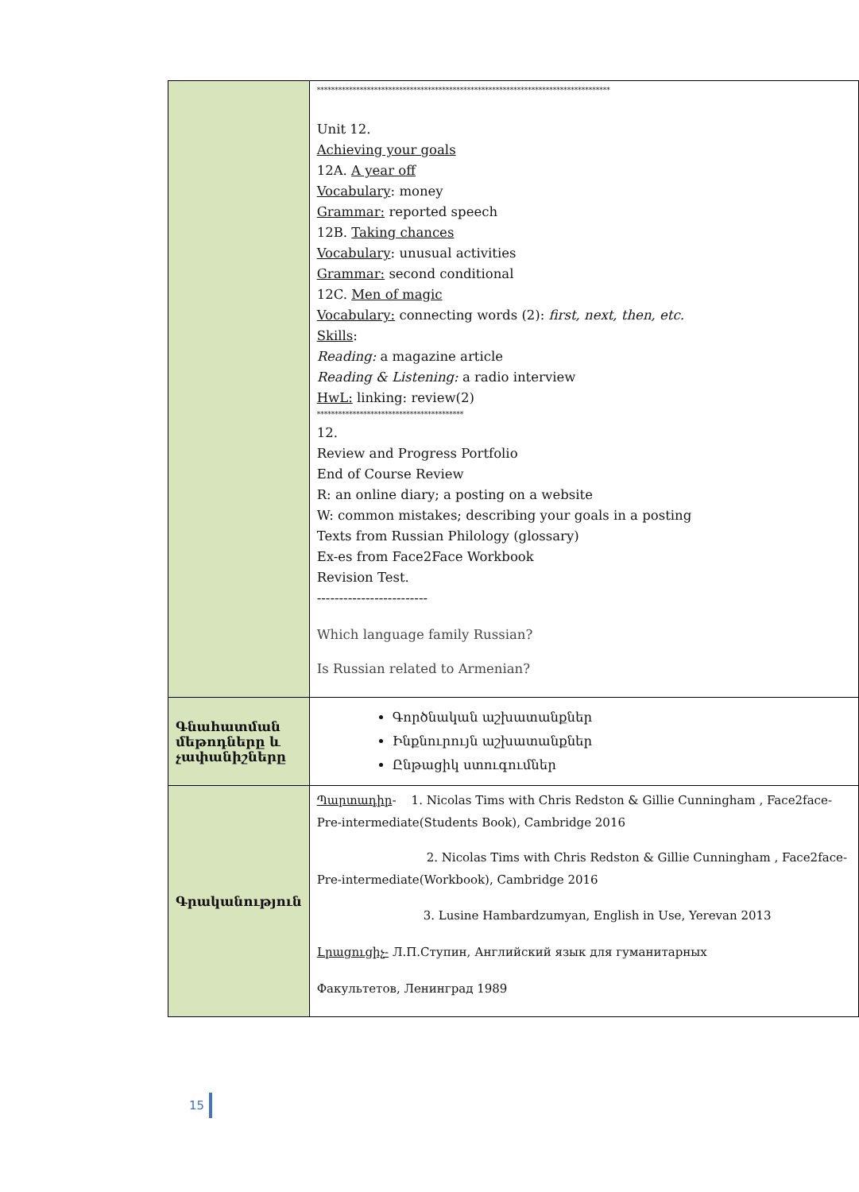| | ********************************************************************************** Unit 12. Achieving your goals 12A. A year off Vocabulary : money Grammar: reported speech 12B. Taking chances Vocabulary : unusual activities Grammar: second conditional 12C. Men of magic Vocabulary: connecting words (2): first, next, then, etc. Skills : Reading: a magazine article Reading & Listening: a radio interview HwL: linking: review(2) ***************************************** 12. Review and Progress Portfolio End of Course Review R: an online diary; a posting on a website W: common mistakes; describing your goals in a posting Texts from Russian Philology (glossary) Ex-es from Face2Face Workbook Revision Test. ------------------------- Which language family Russian? Is Russian related to Armenian? |
| Գնահատման մեթոդները և չափանիշները | Գործնական աշխատանքներ Ինքնուրույն աշխատանքներ Ընթացիկ ստուգումներ |
| Գրականություն | Պարտադիր - 1. Nicolas Tims with Chris Redston & Gillie Cunningham , Face2face-Pre-intermediate(Students Book), Cambridge 2016 2. Nicolas Tims with Chris Redston & Gillie Cunningham , Face2face- Pre-intermediate(Workbook), Cambridge 2016 3. Lusine Hambardzumyan, English in Use, Yerevan 2013 Լրացուցիչ- Л.П.Ступин, Английский язык для гуманитарных Факультетов, Ленинград 1989 |
15